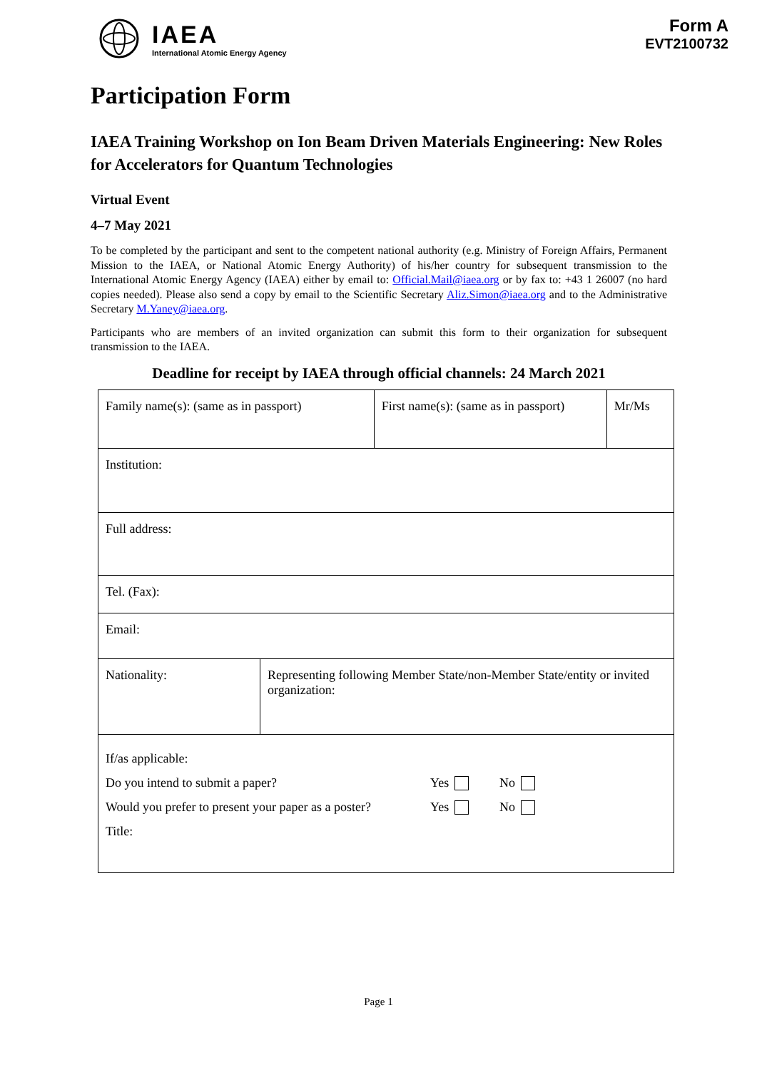IAEA
International Atomic Energy Agency
Form A
EVT2100732
Participation Form
IAEA Training Workshop on Ion Beam Driven Materials Engineering: New Roles for Accelerators for Quantum Technologies
Virtual Event
4–7 May 2021
To be completed by the participant and sent to the competent national authority (e.g. Ministry of Foreign Affairs, Permanent Mission to the IAEA, or National Atomic Energy Authority) of his/her country for subsequent transmission to the International Atomic Energy Agency (IAEA) either by email to: Official.Mail@iaea.org or by fax to: +43 1 26007 (no hard copies needed). Please also send a copy by email to the Scientific Secretary Aliz.Simon@iaea.org and to the Administrative Secretary M.Yaney@iaea.org.
Participants who are members of an invited organization can submit this form to their organization for subsequent transmission to the IAEA.
Deadline for receipt by IAEA through official channels: 24 March 2021
| Family name(s): (same as in passport) | | First name(s): (same as in passport) | Mr/Ms |
| Institution: | | | |
| Full address: | | | |
| Tel. (Fax): | | | |
| Email: | | | |
| Nationality: | Representing following Member State/non-Member State/entity or invited organization: | | |
| If/as applicable: Do you intend to submit a paper? Yes No Would you prefer to present your paper as a poster? Yes No Title: | | | |
Page 1